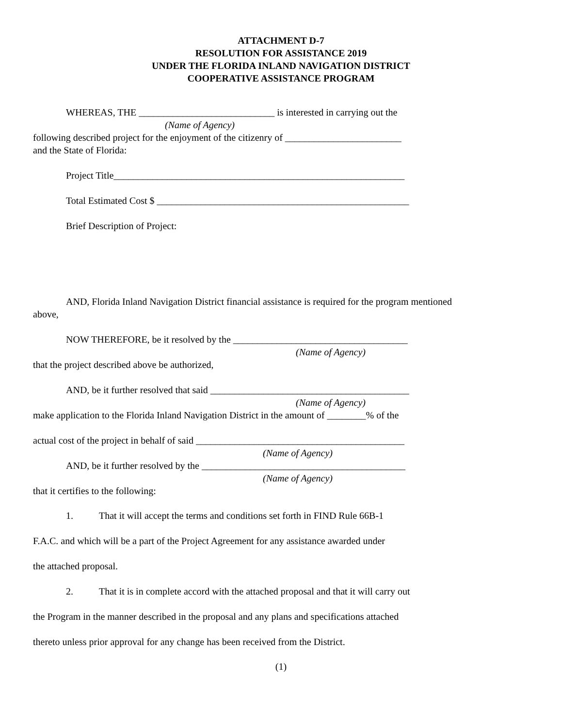ATTACHMENT D-7
RESOLUTION FOR ASSISTANCE 2019
UNDER THE FLORIDA INLAND NAVIGATION DISTRICT
COOPERATIVE ASSISTANCE PROGRAM
WHEREAS, THE ____________________________ is interested in carrying out the
(Name of Agency)
following described project for the enjoyment of the citizenry of ________________________
and the State of Florida:
Project Title____________________________________________________________
Total Estimated Cost $ ____________________________________________________
Brief Description of Project:
AND, Florida Inland Navigation District financial assistance is required for the program mentioned
above,
NOW THEREFORE, be it resolved by the ____________________________________
(Name of Agency)
that the project described above be authorized,
AND, be it further resolved that said _________________________________________
(Name of Agency)
make application to the Florida Inland Navigation District in the amount of ________% of the
actual cost of the project in behalf of said ___________________________________________
(Name of Agency)
AND, be it further resolved by the __________________________________________
(Name of Agency)
that it certifies to the following:
1. That it will accept the terms and conditions set forth in FIND Rule 66B-1
F.A.C. and which will be a part of the Project Agreement for any assistance awarded under
the attached proposal.
2. That it is in complete accord with the attached proposal and that it will carry out
the Program in the manner described in the proposal and any plans and specifications attached
thereto unless prior approval for any change has been received from the District.
(1)